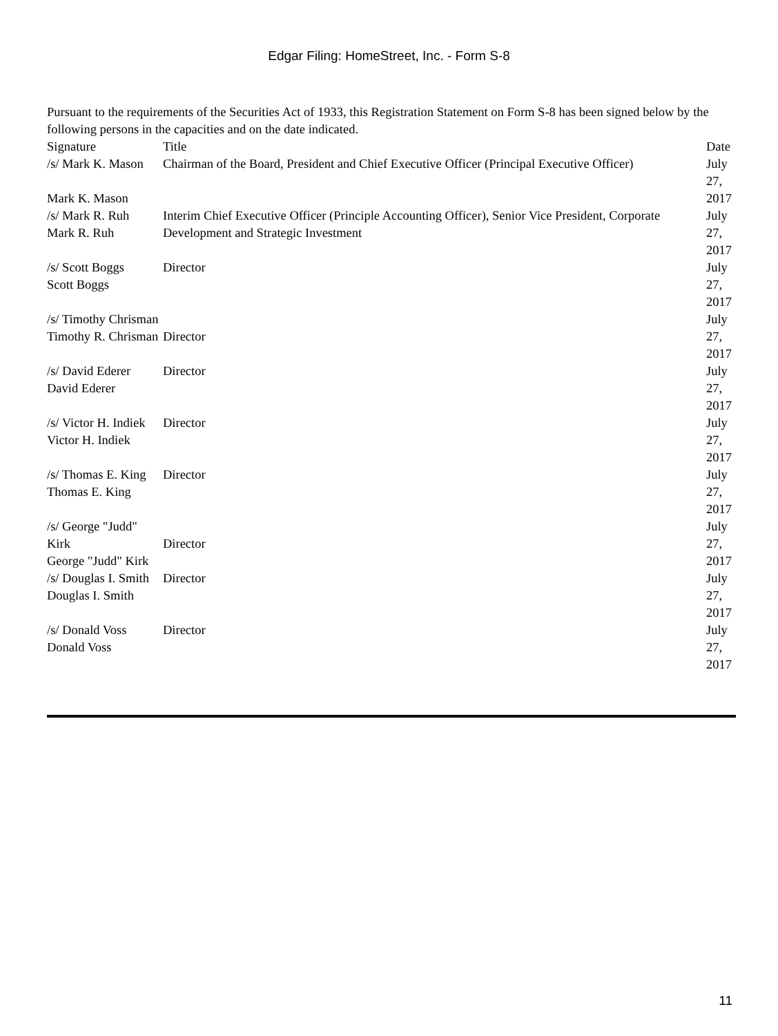Edgar Filing: HomeStreet, Inc. - Form S-8
Pursuant to the requirements of the Securities Act of 1933, this Registration Statement on Form S-8 has been signed below by the following persons in the capacities and on the date indicated.
| Signature | Title | Date |
| /s/ Mark K. Mason Mark K. Mason | Chairman of the Board, President and Chief Executive Officer (Principal Executive Officer) | July 27, 2017 |
| /s/ Mark R. Ruh Mark R. Ruh | Interim Chief Executive Officer (Principle Accounting Officer), Senior Vice President, Corporate Development and Strategic Investment | July 27, 2017 |
| /s/ Scott Boggs Scott Boggs | Director | July 27, 2017 |
| /s/ Timothy Chrisman Timothy R. Chrisman | Director | July 27, 2017 |
| /s/ David Ederer David Ederer | Director | July 27, 2017 |
| /s/ Victor H. Indiek Victor H. Indiek | Director | July 27, 2017 |
| /s/ Thomas E. King Thomas E. King | Director | July 27, 2017 |
| /s/ George "Judd" Kirk George "Judd" Kirk | Director | July 27, 2017 |
| /s/ Douglas I. Smith Douglas I. Smith | Director | July 27, 2017 |
| /s/ Donald Voss Donald Voss | Director | July 27, 2017 |
11